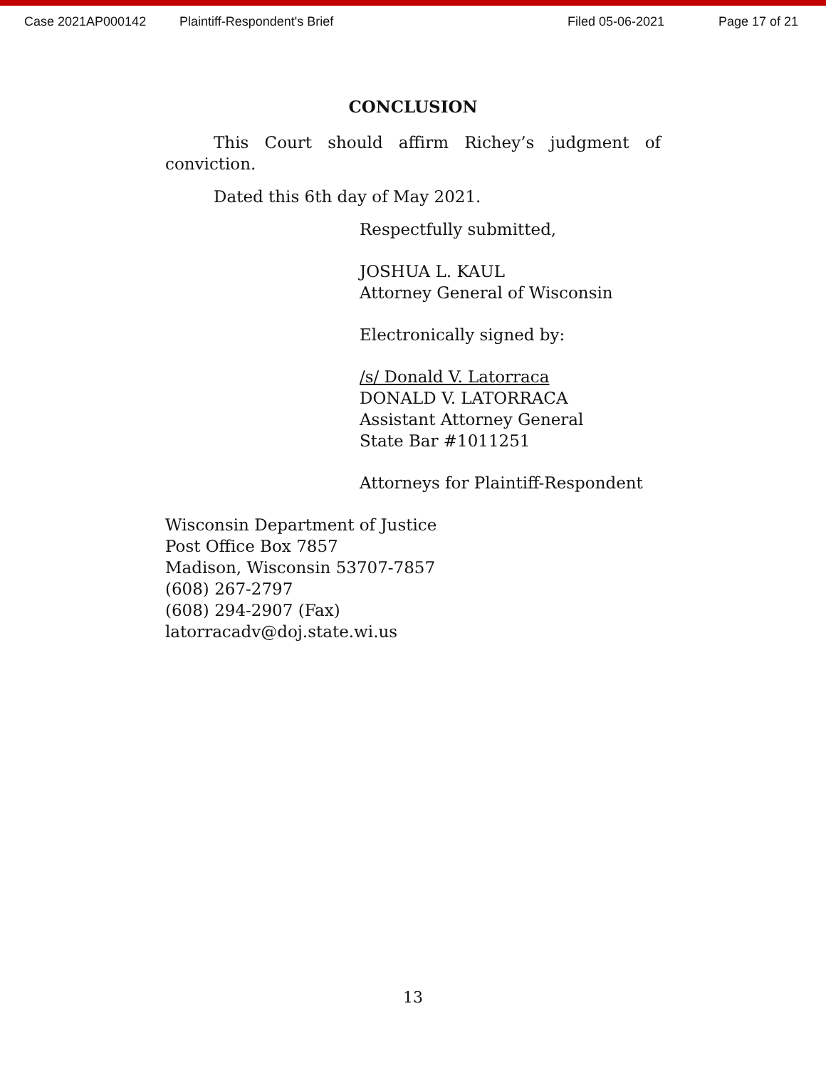Case 2021AP000142 Plaintiff-Respondent's Brief Filed 05-06-2021 Page 17 of 21
CONCLUSION
This Court should affirm Richey’s judgment of conviction.
Dated this 6th day of May 2021.
Respectfully submitted,
JOSHUA L. KAUL
Attorney General of Wisconsin
Electronically signed by:
/s/ Donald V. Latorraca
DONALD V. LATORRACA
Assistant Attorney General
State Bar #1011251
Attorneys for Plaintiff-Respondent
Wisconsin Department of Justice
Post Office Box 7857
Madison, Wisconsin 53707-7857
(608) 267-2797
(608) 294-2907 (Fax)
latorracadv@doj.state.wi.us
13